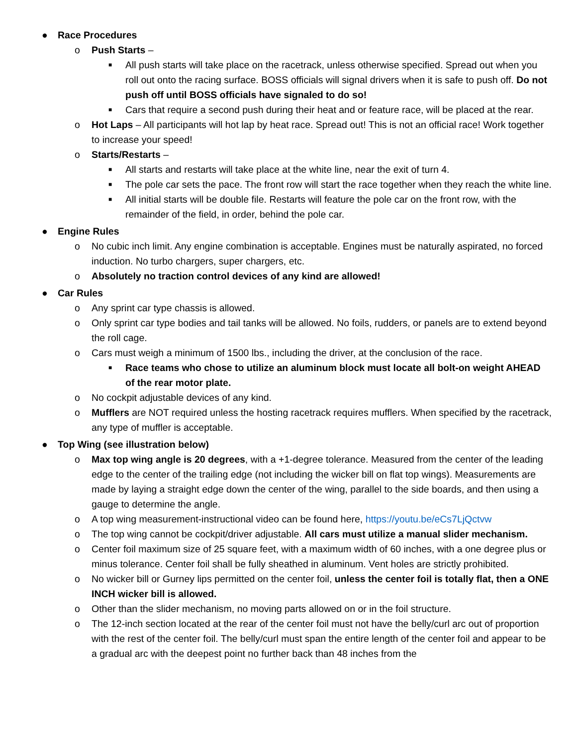● Race Procedures
o Push Starts –
■
All push starts will take place on the racetrack, unless otherwise specified. Spread out when you roll out onto the racing surface. BOSS officials will signal drivers when it is safe to push off. Do not push off until BOSS officials have signaled to do so!
■
Cars that require a second push during their heat and or feature race, will be placed at the rear.
o Hot Laps – All participants will hot lap by heat race. Spread out! This is not an official race! Work together to increase your speed!
o Starts/Restarts –
■
All starts and restarts will take place at the white line, near the exit of turn 4.
■
The pole car sets the pace. The front row will start the race together when they reach the white line.
■
All initial starts will be double file. Restarts will feature the pole car on the front row, with the remainder of the field, in order, behind the pole car.
● Engine Rules
o No cubic inch limit. Any engine combination is acceptable. Engines must be naturally aspirated, no forced induction. No turbo chargers, super chargers, etc.
o Absolutely no traction control devices of any kind are allowed!
● Car Rules
o Any sprint car type chassis is allowed.
o Only sprint car type bodies and tail tanks will be allowed. No foils, rudders, or panels are to extend beyond the roll cage.
o Cars must weigh a minimum of 1500 lbs., including the driver, at the conclusion of the race.
■
Race teams who chose to utilize an aluminum block must locate all bolt-on weight AHEAD of the rear motor plate.
o No cockpit adjustable devices of any kind.
o Mufflers are NOT required unless the hosting racetrack requires mufflers. When specified by the racetrack, any type of muffler is acceptable.
● Top Wing (see illustration below)
o Max top wing angle is 20 degrees, with a +1-degree tolerance. Measured from the center of the leading edge to the center of the trailing edge (not including the wicker bill on flat top wings). Measurements are made by laying a straight edge down the center of the wing, parallel to the side boards, and then using a gauge to determine the angle.
o A top wing measurement-instructional video can be found here, https://youtu.be/eCs7LjQctvw
o The top wing cannot be cockpit/driver adjustable. All cars must utilize a manual slider mechanism.
o Center foil maximum size of 25 square feet, with a maximum width of 60 inches, with a one degree plus or minus tolerance. Center foil shall be fully sheathed in aluminum. Vent holes are strictly prohibited.
o No wicker bill or Gurney lips permitted on the center foil, unless the center foil is totally flat, then a ONE INCH wicker bill is allowed.
o Other than the slider mechanism, no moving parts allowed on or in the foil structure.
o The 12-inch section located at the rear of the center foil must not have the belly/curl arc out of proportion with the rest of the center foil. The belly/curl must span the entire length of the center foil and appear to be a gradual arc with the deepest point no further back than 48 inches from the